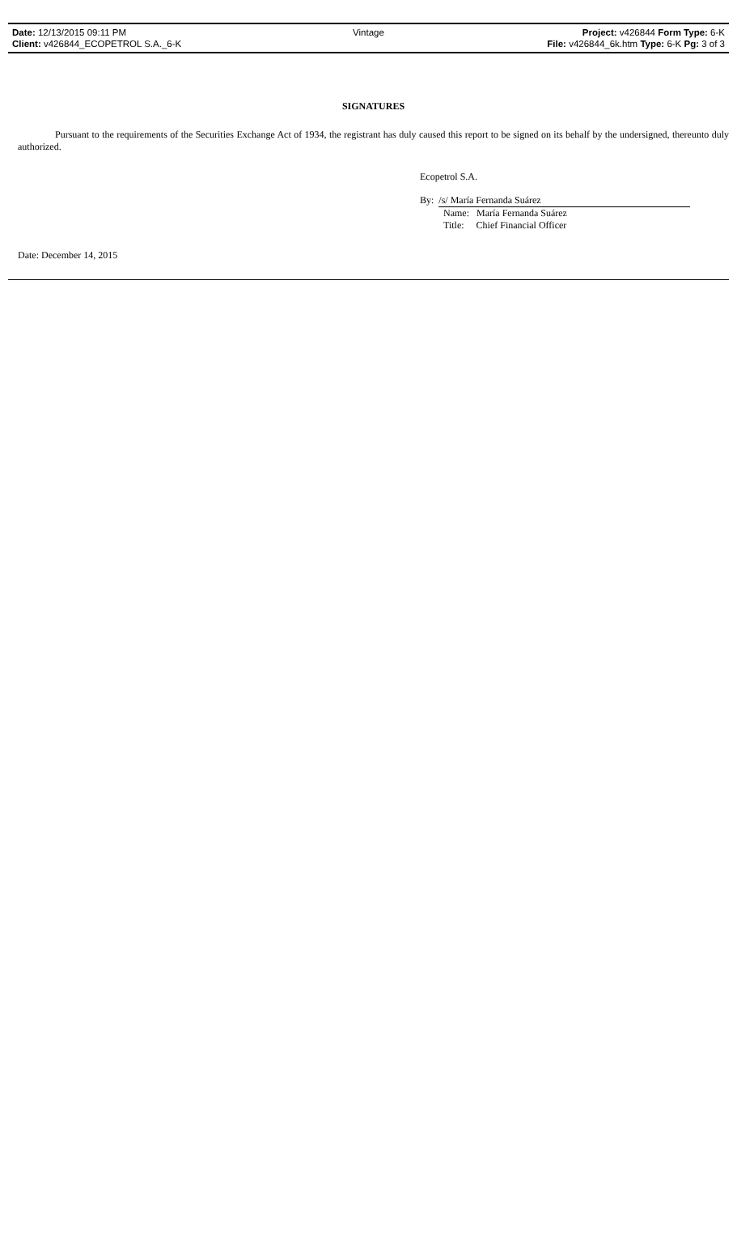| Date: 12/13/2015 09:11 PM | Vintage | Project: v426844 Form Type: 6-K |
| Client: v426844_ECOPETROL S.A._6-K | | File: v426844_6k.htm Type: 6-K Pg: 3 of 3 |
SIGNATURES
Pursuant to the requirements of the Securities Exchange Act of 1934, the registrant has duly caused this report to be signed on its behalf by the undersigned, thereunto duly authorized.
Ecopetrol S.A.
By: /s/ María Fernanda Suárez
Name: María Fernanda Suárez
Title: Chief Financial Officer
Date: December 14, 2015